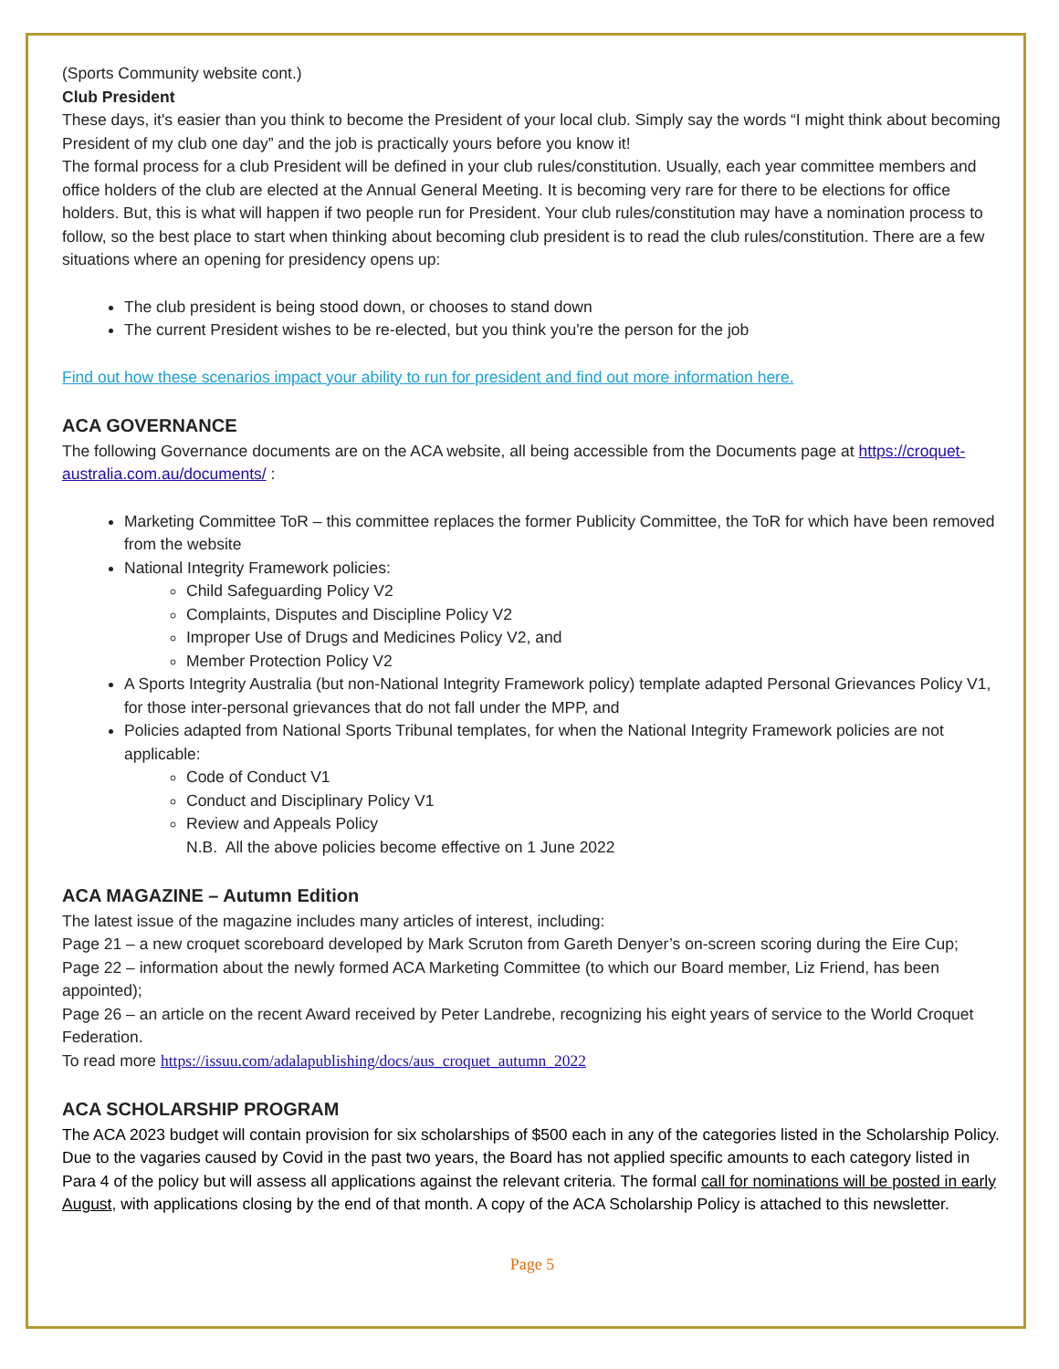(Sports Community website cont.)
Club President
These days, it's easier than you think to become the President of your local club. Simply say the words “I might think about becoming President of my club one day” and the job is practically yours before you know it!
The formal process for a club President will be defined in your club rules/constitution. Usually, each year committee members and office holders of the club are elected at the Annual General Meeting. It is becoming very rare for there to be elections for office holders. But, this is what will happen if two people run for President. Your club rules/constitution may have a nomination process to follow, so the best place to start when thinking about becoming club president is to read the club rules/constitution. There are a few situations where an opening for presidency opens up:
The club president is being stood down, or chooses to stand down
The current President wishes to be re-elected, but you think you're the person for the job
Find out how these scenarios impact your ability to run for president and find out more information here.
ACA GOVERNANCE
The following Governance documents are on the ACA website, all being accessible from the Documents page at https://croquet-australia.com.au/documents/ :
Marketing Committee ToR – this committee replaces the former Publicity Committee, the ToR for which have been removed from the website
National Integrity Framework policies:
Child Safeguarding Policy V2
Complaints, Disputes and Discipline Policy V2
Improper Use of Drugs and Medicines Policy V2, and
Member Protection Policy V2
A Sports Integrity Australia (but non-National Integrity Framework policy) template adapted Personal Grievances Policy V1, for those inter-personal grievances that do not fall under the MPP, and
Policies adapted from National Sports Tribunal templates, for when the National Integrity Framework policies are not applicable:
Code of Conduct V1
Conduct and Disciplinary Policy V1
Review and Appeals Policy
N.B. All the above policies become effective on 1 June 2022
ACA MAGAZINE – Autumn Edition
The latest issue of the magazine includes many articles of interest, including:
Page 21 – a new croquet scoreboard developed by Mark Scruton from Gareth Denyer’s on-screen scoring during the Eire Cup;
Page 22 – information about the newly formed ACA Marketing Committee (to which our Board member, Liz Friend, has been appointed);
Page 26 – an article on the recent Award received by Peter Landrebe, recognizing his eight years of service to the World Croquet Federation.
To read more https://issuu.com/adalapublishing/docs/aus_croquet_autumn_2022
ACA SCHOLARSHIP PROGRAM
The ACA 2023 budget will contain provision for six scholarships of $500 each in any of the categories listed in the Scholarship Policy. Due to the vagaries caused by Covid in the past two years, the Board has not applied specific amounts to each category listed in Para 4 of the policy but will assess all applications against the relevant criteria. The formal call for nominations will be posted in early August, with applications closing by the end of that month. A copy of the ACA Scholarship Policy is attached to this newsletter.
Page 5